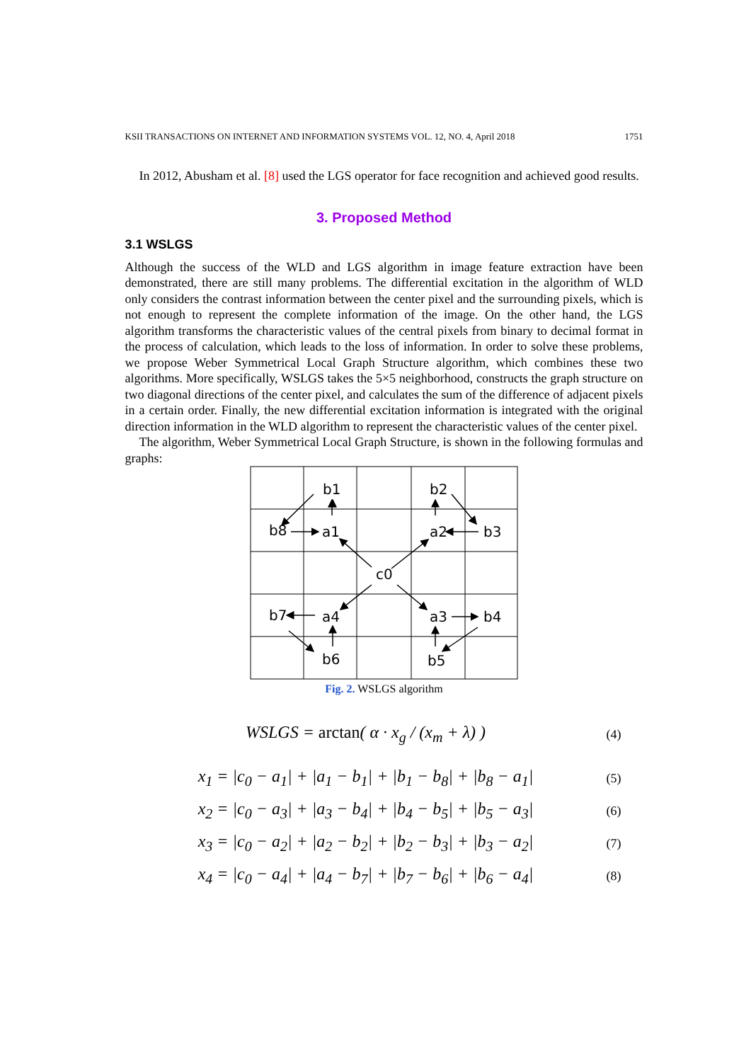KSII TRANSACTIONS ON INTERNET AND INFORMATION SYSTEMS VOL. 12, NO. 4, April 2018 1751
In 2012, Abusham et al. [8] used the LGS operator for face recognition and achieved good results.
3. Proposed Method
3.1 WSLGS
Although the success of the WLD and LGS algorithm in image feature extraction have been demonstrated, there are still many problems. The differential excitation in the algorithm of WLD only considers the contrast information between the center pixel and the surrounding pixels, which is not enough to represent the complete information of the image. On the other hand, the LGS algorithm transforms the characteristic values of the central pixels from binary to decimal format in the process of calculation, which leads to the loss of information. In order to solve these problems, we propose Weber Symmetrical Local Graph Structure algorithm, which combines these two algorithms. More specifically, WSLGS takes the 5×5 neighborhood, constructs the graph structure on two diagonal directions of the center pixel, and calculates the sum of the difference of adjacent pixels in a certain order. Finally, the new differential excitation information is integrated with the original direction information in the WLD algorithm to represent the characteristic values of the center pixel.
The algorithm, Weber Symmetrical Local Graph Structure, is shown in the following formulas and graphs:
b1
b2
b8
a1
a2
b3
c0
b7
a4
a3
b4
b6
b5
Fig. 2. WSLGS algorithm
WSLGS = arctan( α · x<sub>g</sub> / (x<sub>m</sub> + λ) ) (4)
x<sub>1</sub> = |c<sub>0</sub> − a<sub>1</sub>| + |a<sub>1</sub> − b<sub>1</sub>| + |b<sub>1</sub> − b<sub>8</sub>| + |b<sub>8</sub> − a<sub>1</sub>| (5)
x<sub>2</sub> = |c<sub>0</sub> − a<sub>3</sub>| + |a<sub>3</sub> − b<sub>4</sub>| + |b<sub>4</sub> − b<sub>5</sub>| + |b<sub>5</sub> − a<sub>3</sub>| (6)
x<sub>3</sub> = |c<sub>0</sub> − a<sub>2</sub>| + |a<sub>2</sub> − b<sub>2</sub>| + |b<sub>2</sub> − b<sub>3</sub>| + |b<sub>3</sub> − a<sub>2</sub>| (7)
x<sub>4</sub> = |c<sub>0</sub> − a<sub>4</sub>| + |a<sub>4</sub> − b<sub>7</sub>| + |b<sub>7</sub> − b<sub>6</sub>| + |b<sub>6</sub> − a<sub>4</sub>| (8)